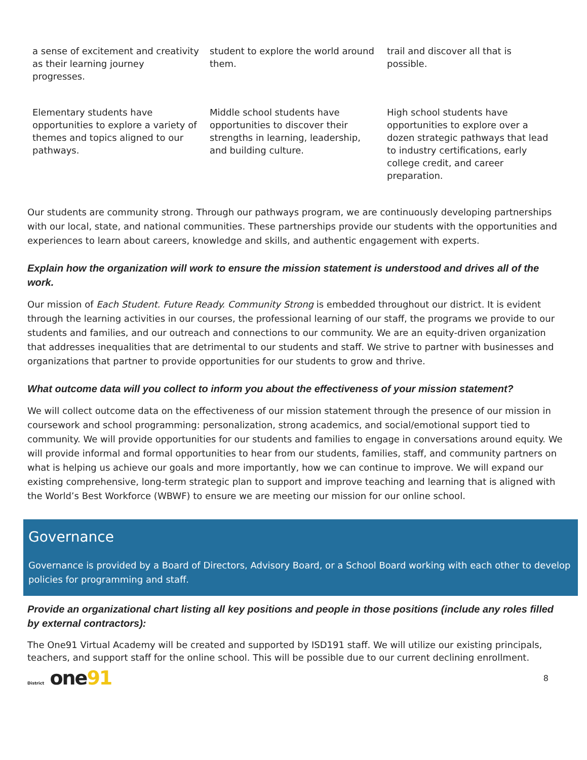| a sense of excitement and creativity as their learning journey progresses. | student to explore the world around them. | trail and discover all that is possible. |
| Elementary students have opportunities to explore a variety of themes and topics aligned to our pathways. | Middle school students have opportunities to discover their strengths in learning, leadership, and building culture. | High school students have opportunities to explore over a dozen strategic pathways that lead to industry certifications, early college credit, and career preparation. |
Our students are community strong. Through our pathways program, we are continuously developing partnerships with our local, state, and national communities. These partnerships provide our students with the opportunities and experiences to learn about careers, knowledge and skills, and authentic engagement with experts.
Explain how the organization will work to ensure the mission statement is understood and drives all of the work.
Our mission of Each Student. Future Ready. Community Strong is embedded throughout our district. It is evident through the learning activities in our courses, the professional learning of our staff, the programs we provide to our students and families, and our outreach and connections to our community. We are an equity-driven organization that addresses inequalities that are detrimental to our students and staff. We strive to partner with businesses and organizations that partner to provide opportunities for our students to grow and thrive.
What outcome data will you collect to inform you about the effectiveness of your mission statement?
We will collect outcome data on the effectiveness of our mission statement through the presence of our mission in coursework and school programming: personalization, strong academics, and social/emotional support tied to community. We will provide opportunities for our students and families to engage in conversations around equity. We will provide informal and formal opportunities to hear from our students, families, staff, and community partners on what is helping us achieve our goals and more importantly, how we can continue to improve. We will expand our existing comprehensive, long-term strategic plan to support and improve teaching and learning that is aligned with the World’s Best Workforce (WBWF) to ensure we are meeting our mission for our online school.
Governance
Governance is provided by a Board of Directors, Advisory Board, or a School Board working with each other to develop policies for programming and staff.
Provide an organizational chart listing all key positions and people in those positions (include any roles filled by external contractors):
The One91 Virtual Academy will be created and supported by ISD191 staff. We will utilize our existing principals, teachers, and support staff for the online school. This will be possible due to our current declining enrollment.
District one91 8